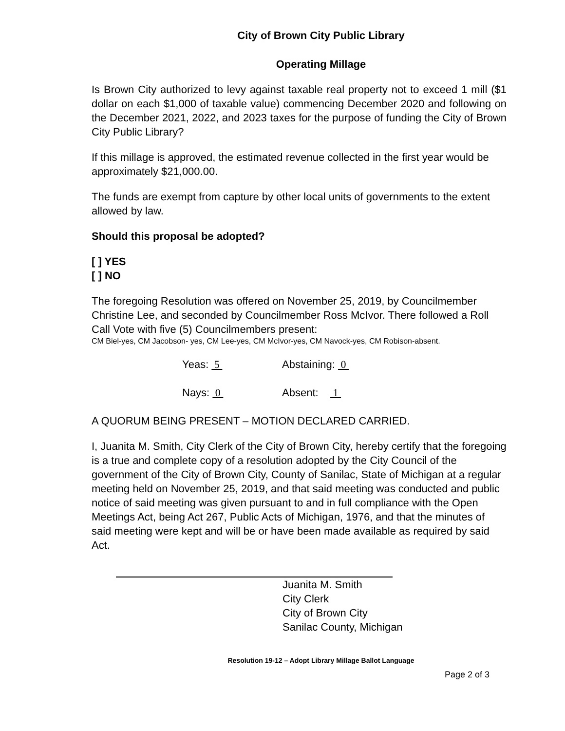City of Brown City Public Library
Operating Millage
Is Brown City authorized to levy against taxable real property not to exceed 1 mill ($1 dollar on each $1,000 of taxable value) commencing December 2020 and following on the December 2021, 2022, and 2023 taxes for the purpose of funding the City of Brown City Public Library?
If this millage is approved, the estimated revenue collected in the first year would be approximately $21,000.00.
The funds are exempt from capture by other local units of governments to the extent allowed by law.
Should this proposal be adopted?
[ ] YES
[ ] NO
The foregoing Resolution was offered on November 25, 2019, by Councilmember Christine Lee, and seconded by Councilmember Ross McIvor. There followed a Roll Call Vote with five (5) Councilmembers present:
CM Biel-yes, CM Jacobson- yes, CM Lee-yes, CM McIvor-yes, CM Navock-yes, CM Robison-absent.
Yeas: 5 Abstaining: 0
Nays: 0 Absent: 1
A QUORUM BEING PRESENT – MOTION DECLARED CARRIED.
I, Juanita M. Smith, City Clerk of the City of Brown City, hereby certify that the foregoing is a true and complete copy of a resolution adopted by the City Council of the government of the City of Brown City, County of Sanilac, State of Michigan at a regular meeting held on November 25, 2019, and that said meeting was conducted and public notice of said meeting was given pursuant to and in full compliance with the Open Meetings Act, being Act 267, Public Acts of Michigan, 1976, and that the minutes of said meeting were kept and will be or have been made available as required by said Act.
Juanita M. Smith
City Clerk
City of Brown City
Sanilac County, Michigan
Resolution 19-12 – Adopt Library Millage Ballot Language
Page 2 of 3